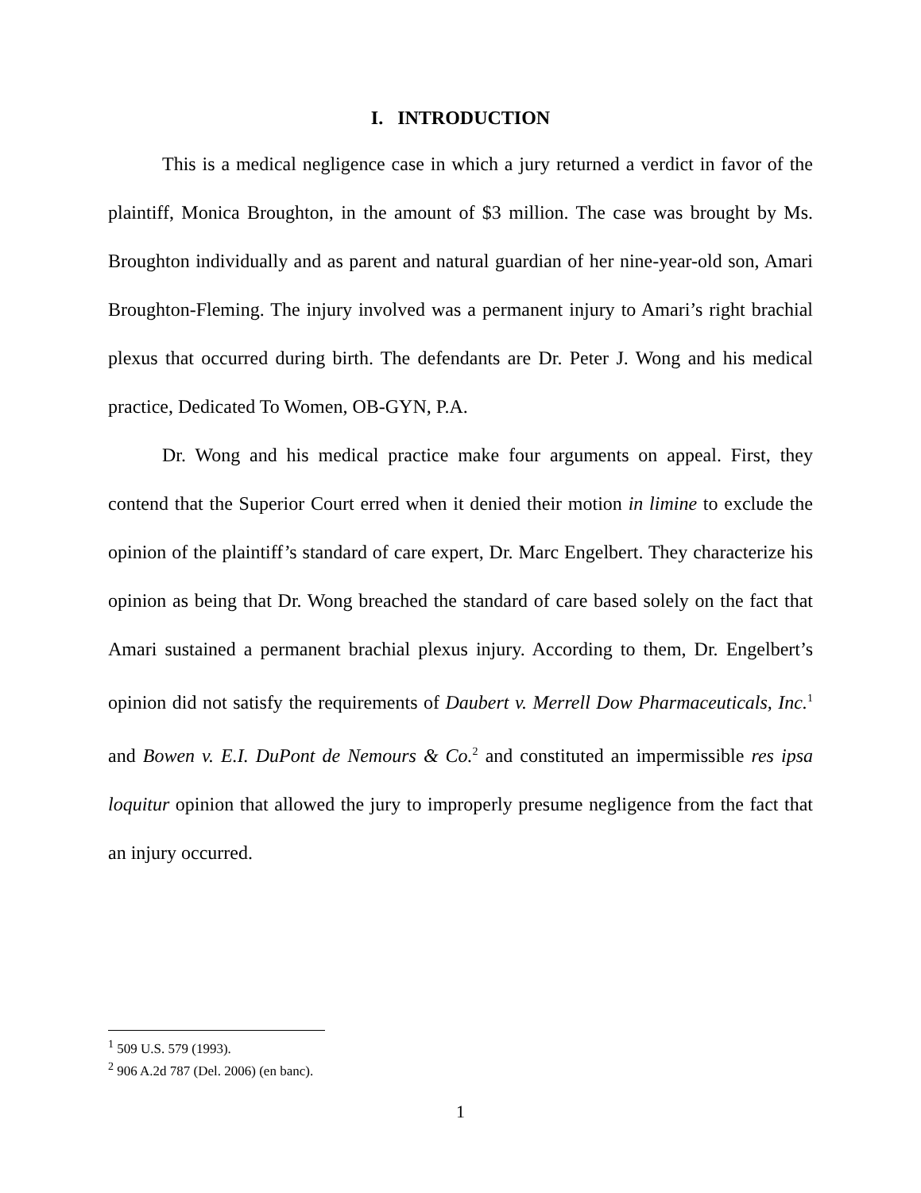I. INTRODUCTION
This is a medical negligence case in which a jury returned a verdict in favor of the plaintiff, Monica Broughton, in the amount of $3 million. The case was brought by Ms. Broughton individually and as parent and natural guardian of her nine-year-old son, Amari Broughton-Fleming. The injury involved was a permanent injury to Amari’s right brachial plexus that occurred during birth. The defendants are Dr. Peter J. Wong and his medical practice, Dedicated To Women, OB-GYN, P.A.
Dr. Wong and his medical practice make four arguments on appeal. First, they contend that the Superior Court erred when it denied their motion in limine to exclude the opinion of the plaintiff’s standard of care expert, Dr. Marc Engelbert. They characterize his opinion as being that Dr. Wong breached the standard of care based solely on the fact that Amari sustained a permanent brachial plexus injury. According to them, Dr. Engelbert’s opinion did not satisfy the requirements of Daubert v. Merrell Dow Pharmaceuticals, Inc.<sup>1</sup> and Bowen v. E.I. DuPont de Nemours & Co.<sup>2</sup> and constituted an impermissible res ipsa loquitur opinion that allowed the jury to improperly presume negligence from the fact that an injury occurred.
<sup>1</sup> 509 U.S. 579 (1993).
<sup>2</sup> 906 A.2d 787 (Del. 2006) (en banc).
1